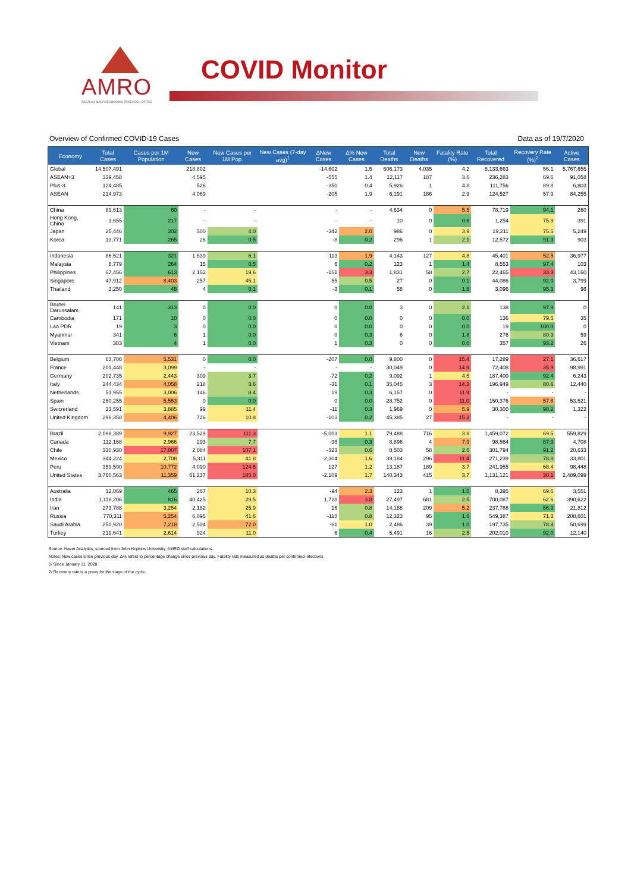AMRO
ASEAN+3 MACROECONOMIC RESEARCH OFFICE
COVID Monitor
Overview of Confirmed COVID-19 Cases Data as of 19/7/2020
| Economy | Total Cases | Cases per 1M Population | New Cases | New Cases per 1M Pop. | New Cases (7-day avg)<sup>1</sup> | ΔNew Cases | Δ% New Cases | Total Deaths | New Deaths | Fatality Rate (%) | Total Recovered | Recovery Rate (%)<sup>2</sup> | Active Cases |
| --- | --- | --- | --- | --- | --- | --- | --- | --- | --- | --- | --- | --- | --- |
| Global | 14,507,491 | | 218,802 | | | -14,602 | 1.5 | 606,173 | 4,035 | 4.2 | 8,133,663 | 56.1 | 5,767,655 |
| ASEAN+3 | 339,458 | | 4,595 | | | -555 | 1.4 | 12,117 | 187 | 3.6 | 236,283 | 69.6 | 91,058 |
| Plus-3 | 124,485 | | 526 | | | -350 | 0.4 | 5,926 | 1 | 4.8 | 111,756 | 89.8 | 6,803 |
| ASEAN | 214,973 | | 4,069 | | | -205 | 1.9 | 6,191 | 186 | 2.9 | 124,527 | 57.9 | 84,255 |
| China | 83,613 | 60 | - | - | | - | - | 4,634 | 0 | 5.5 | 78,719 | 94.1 | 260 |
| Hong Kong, China | 1,655 | 217 | - | - | | - | - | 10 | 0 | 0.6 | 1,254 | 75.8 | 391 |
| Japan | 25,446 | 202 | 500 | 4.0 | | -342 | 2.0 | 986 | 0 | 3.9 | 19,211 | 75.5 | 5,249 |
| Korea | 13,771 | 265 | 26 | 0.5 | | -8 | 0.2 | 296 | 1 | 2.1 | 12,572 | 91.3 | 903 |
| Indonesia | 86,521 | 321 | 1,639 | 6.1 | | -113 | 1.9 | 4,143 | 127 | 4.8 | 45,401 | 52.5 | 36,977 |
| Malaysia | 8,779 | 264 | 15 | 0.5 | | 6 | 0.2 | 123 | 1 | 1.4 | 8,553 | 97.4 | 103 |
| Philippines | 67,456 | 613 | 2,152 | 19.6 | | -151 | 3.3 | 1,831 | 58 | 2.7 | 22,465 | 33.3 | 43,160 |
| Singapore | 47,912 | 8,403 | 257 | 45.1 | | 55 | 0.5 | 27 | 0 | 0.1 | 44,086 | 92.0 | 3,799 |
| Thailand | 3,250 | 48 | 4 | 0.1 | | -3 | 0.1 | 58 | 0 | 1.8 | 3,096 | 95.3 | 96 |
| Brunei Darussalam | 141 | 313 | 0 | 0.0 | | 0 | 0.0 | 3 | 0 | 2.1 | 138 | 97.9 | 0 |
| Cambodia | 171 | 10 | 0 | 0.0 | | 0 | 0.0 | 0 | 0 | 0.0 | 136 | 79.5 | 35 |
| Lao PDR | 19 | 3 | 0 | 0.0 | | 0 | 0.0 | 0 | 0 | 0.0 | 19 | 100.0 | 0 |
| Myanmar | 341 | 6 | 1 | 0.0 | | 0 | 0.3 | 6 | 0 | 1.8 | 276 | 80.9 | 59 |
| Vietnam | 383 | 4 | 1 | 0.0 | | 1 | 0.3 | 0 | 0 | 0.0 | 357 | 93.2 | 26 |
| Belgium | 63,706 | 5,531 | 0 | 0.0 | | -207 | 0.0 | 9,800 | 0 | 15.4 | 17,289 | 27.1 | 36,617 |
| France | 201,448 | 3,099 | - | - | | - | - | 30,049 | 0 | 14.9 | 72,408 | 35.9 | 98,991 |
| Germany | 202,735 | 2,443 | 309 | 3.7 | | -72 | 0.2 | 9,092 | 1 | 4.5 | 187,400 | 92.4 | 6,243 |
| Italy | 244,434 | 4,058 | 218 | 3.6 | | -31 | 0.1 | 35,045 | 3 | 14.3 | 196,949 | 80.6 | 12,440 |
| Netherlands | 51,955 | 3,006 | 146 | 8.4 | | 19 | 0.3 | 6,157 | 0 | 11.9 | - | - | - |
| Spain | 260,255 | 5,553 | 0 | 0.0 | | 0 | 0.0 | 28,752 | 0 | 11.0 | 150,376 | 57.8 | 53,521 |
| Switzerland | 33,591 | 3,885 | 99 | 11.4 | | -11 | 0.3 | 1,969 | 0 | 5.9 | 30,300 | 90.2 | 1,322 |
| United Kingdom | 296,358 | 4,406 | 726 | 10.8 | | -103 | 0.2 | 45,385 | 27 | 15.3 | - | - | - |
| Brazil | 2,098,389 | 9,927 | 23,529 | 111.3 | | -5,003 | 1.1 | 79,488 | 716 | 3.8 | 1,459,072 | 69.5 | 559,829 |
| Canada | 112,168 | 2,966 | 293 | 7.7 | | -36 | 0.3 | 8,896 | 4 | 7.9 | 98,564 | 87.9 | 4,708 |
| Chile | 330,930 | 17,007 | 2,084 | 107.1 | | -323 | 0.6 | 8,503 | 58 | 2.6 | 301,794 | 91.2 | 20,633 |
| Mexico | 344,224 | 2,708 | 5,311 | 41.8 | | -2,304 | 1.6 | 39,184 | 296 | 11.4 | 271,239 | 78.8 | 33,801 |
| Peru | 353,590 | 10,772 | 4,090 | 124.6 | | 127 | 1.2 | 13,187 | 189 | 3.7 | 241,955 | 68.4 | 98,448 |
| United States | 3,760,563 | 11,359 | 61,237 | 185.0 | | -2,109 | 1.7 | 140,343 | 415 | 3.7 | 1,131,121 | 30.1 | 2,489,099 |
| Australia | 12,069 | 465 | 267 | 10.3 | | -94 | 2.3 | 123 | 1 | 1.0 | 8,395 | 69.6 | 3,551 |
| India | 1,118,206 | 816 | 40,425 | 29.5 | | 1,728 | 3.8 | 27,497 | 681 | 2.5 | 700,087 | 62.6 | 390,622 |
| Iran | 273,788 | 3,254 | 2,182 | 25.9 | | 16 | 0.8 | 14,188 | 209 | 5.2 | 237,788 | 86.9 | 21,812 |
| Russia | 770,311 | 5,254 | 6,096 | 41.6 | | -118 | 0.8 | 12,323 | 95 | 1.6 | 549,387 | 71.3 | 208,601 |
| Saudi Arabia | 250,920 | 7,218 | 2,504 | 72.0 | | -61 | 1.0 | 2,486 | 39 | 1.0 | 197,735 | 78.8 | 50,699 |
| Turkey | 219,641 | 2,614 | 924 | 11.0 | | 6 | 0.4 | 5,491 | 16 | 2.5 | 202,010 | 92.0 | 12,140 |
Source: Haver Analytics, sourced from John Hopkins University; AMRO staff calculations.
Notes: New cases since previous day. Δ% refers to percentage change since previous day. Fatality rate measured as deaths per confirmed infections.
1/ Since January 31, 2020.
2/ Recovery rate is a proxy for the stage of the cycle.